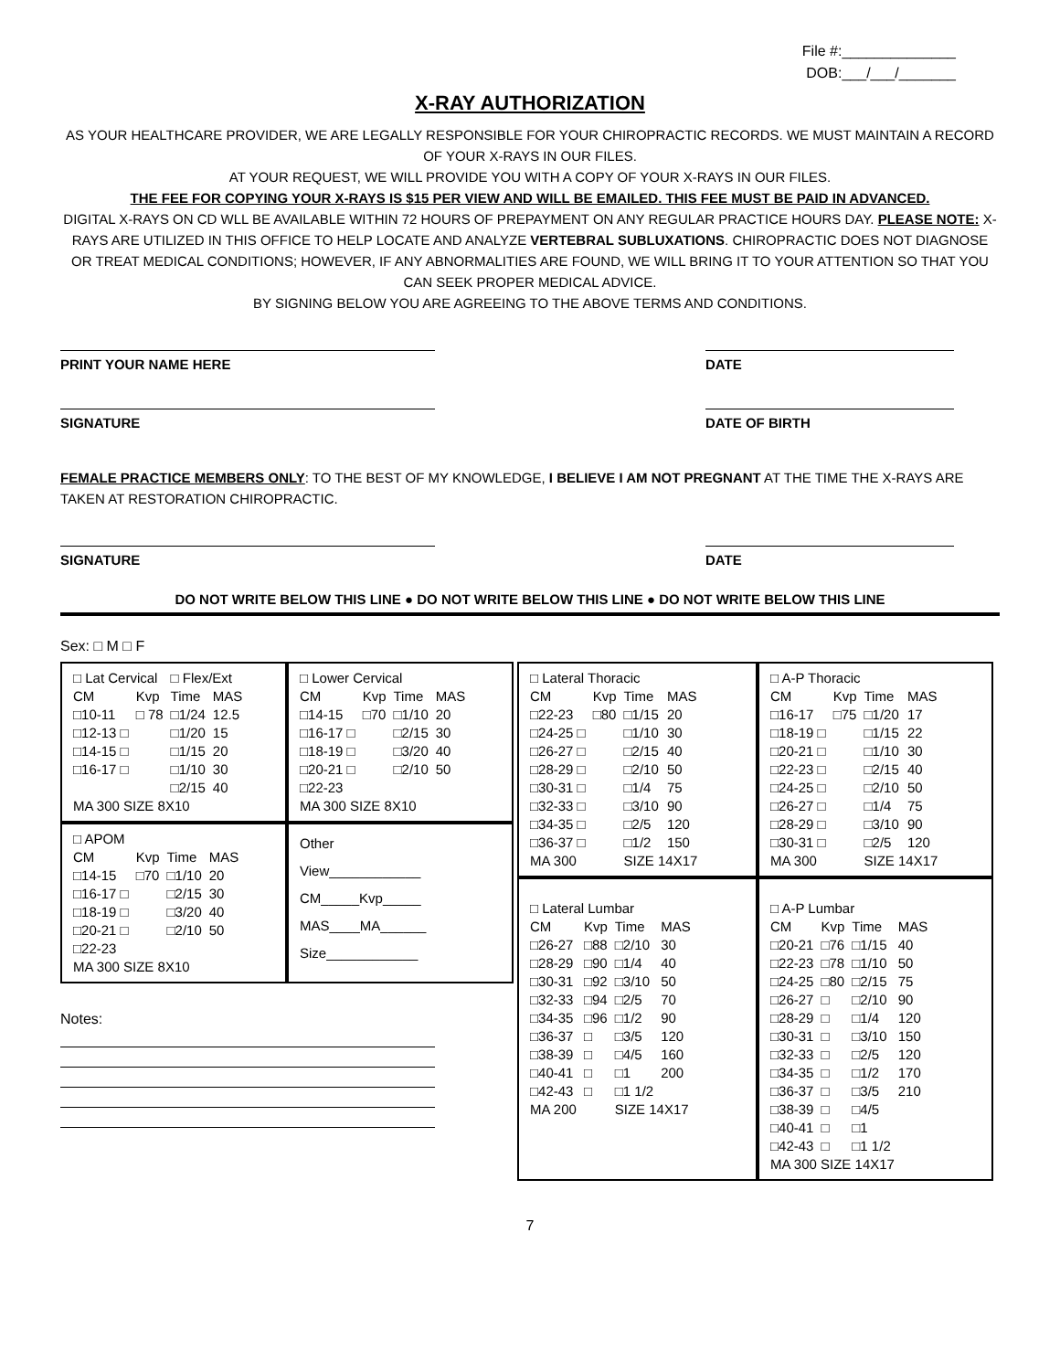File #:______________
DOB:___/___/_______
X-RAY AUTHORIZATION
AS YOUR HEALTHCARE PROVIDER, WE ARE LEGALLY RESPONSIBLE FOR YOUR CHIROPRACTIC RECORDS. WE MUST MAINTAIN A RECORD OF YOUR X-RAYS IN OUR FILES.
AT YOUR REQUEST, WE WILL PROVIDE YOU WITH A COPY OF YOUR X-RAYS IN OUR FILES.
THE FEE FOR COPYING YOUR X-RAYS IS $15 PER VIEW AND WILL BE EMAILED. THIS FEE MUST BE PAID IN ADVANCED.
DIGITAL X-RAYS ON CD WLL BE AVAILABLE WITHIN 72 HOURS OF PREPAYMENT ON ANY REGULAR PRACTICE HOURS DAY. PLEASE NOTE: X-RAYS ARE UTILIZED IN THIS OFFICE TO HELP LOCATE AND ANALYZE VERTEBRAL SUBLUXATIONS. CHIROPRACTIC DOES NOT DIAGNOSE OR TREAT MEDICAL CONDITIONS; HOWEVER, IF ANY ABNORMALITIES ARE FOUND, WE WILL BRING IT TO YOUR ATTENTION SO THAT YOU CAN SEEK PROPER MEDICAL ADVICE.
BY SIGNING BELOW YOU ARE AGREEING TO THE ABOVE TERMS AND CONDITIONS.
PRINT YOUR NAME HERE DATE
SIGNATURE DATE OF BIRTH
FEMALE PRACTICE MEMBERS ONLY: TO THE BEST OF MY KNOWLEDGE, I BELIEVE I AM NOT PREGNANT AT THE TIME THE X-RAYS ARE TAKEN AT RESTORATION CHIROPRACTIC.
SIGNATURE DATE
DO NOT WRITE BELOW THIS LINE ● DO NOT WRITE BELOW THIS LINE ● DO NOT WRITE BELOW THIS LINE
Sex: □ M □ F
| □ Lat Cervical | | □ Flex/Ext | |
| CM | Kvp | Time | MAS |
| □10-11 | □ 78 | □1/24 | 12.5 |
| □12-13 □ | | □1/20 | 15 |
| □14-15 □ | | □1/15 | 20 |
| □16-17 □ | | □1/10 | 30 |
| | | □2/15 | 40 |
| MA 300 SIZE 8X10 | | | |
| □ Lower Cervical | | | |
| CM | Kvp | Time | MAS |
| □14-15 | □70 | □1/10 | 20 |
| □16-17 □ | | □2/15 | 30 |
| □18-19 □ | | □3/20 | 40 |
| □20-21 □ | | □2/10 | 50 |
| □22-23 | | | |
| MA 300 SIZE 8X10 | | | |
| □ APOM | | | |
| CM | Kvp | Time | MAS |
| □14-15 | □70 | □1/10 | 20 |
| □16-17 □ | | □2/15 | 30 |
| □18-19 □ | | □3/20 | 40 |
| □20-21 □ | | □2/10 | 50 |
| □22-23 | | | |
| MA 300 SIZE 8X10 | | | |
Other
View____________
CM_____Kvp_____
MAS____MA______
Size____________
Notes:
| □ Lateral Thoracic | | | |
| CM | Kvp | Time | MAS |
| □22-23 | □80 | □1/15 | 20 |
| □24-25 □ | | □1/10 | 30 |
| □26-27 □ | | □2/15 | 40 |
| □28-29 □ | | □2/10 | 50 |
| □30-31 □ | | □1/4 | 75 |
| □32-33 □ | | □3/10 | 90 |
| □34-35 □ | | □2/5 | 120 |
| □36-37 □ | | □1/2 | 150 |
| MA 300 | | SIZE 14X17 | |
| □ A-P Thoracic | | | |
| CM | Kvp | Time | MAS |
| □16-17 | □75 | □1/20 | 17 |
| □18-19 □ | | □1/15 | 22 |
| □20-21 □ | | □1/10 | 30 |
| □22-23 □ | | □2/15 | 40 |
| □24-25 □ | | □2/10 | 50 |
| □26-27 □ | | □1/4 | 75 |
| □28-29 □ | | □3/10 | 90 |
| □30-31 □ | | □2/5 | 120 |
| MA 300 | | SIZE 14X17 | |
| □ Lateral Lumbar | | | |
| CM | Kvp | Time | MAS |
| □26-27 | □88 | □2/10 | 30 |
| □28-29 | □90 | □1/4 | 40 |
| □30-31 | □92 | □3/10 | 50 |
| □32-33 | □94 | □2/5 | 70 |
| □34-35 | □96 | □1/2 | 90 |
| □36-37 | □ | □3/5 | 120 |
| □38-39 | □ | □4/5 | 160 |
| □40-41 | □ | □1 | 200 |
| □42-43 | □ | □1 1/2 | |
| MA 200 | | SIZE 14X17 | |
| □ A-P Lumbar | | | |
| CM | Kvp | Time | MAS |
| □20-21 | □76 | □1/15 | 40 |
| □22-23 | □78 | □1/10 | 50 |
| □24-25 | □80 | □2/15 | 75 |
| □26-27 | □ | □2/10 | 90 |
| □28-29 | □ | □1/4 | 120 |
| □30-31 | □ | □3/10 | 150 |
| □32-33 | □ | □2/5 | 120 |
| □34-35 | □ | □1/2 | 170 |
| □36-37 | □ | □3/5 | 210 |
| □38-39 | □ | □4/5 | |
| □40-41 | □ | □1 | |
| □42-43 | □ | □1 1/2 | |
| MA 300 SIZE 14X17 | | | |
7